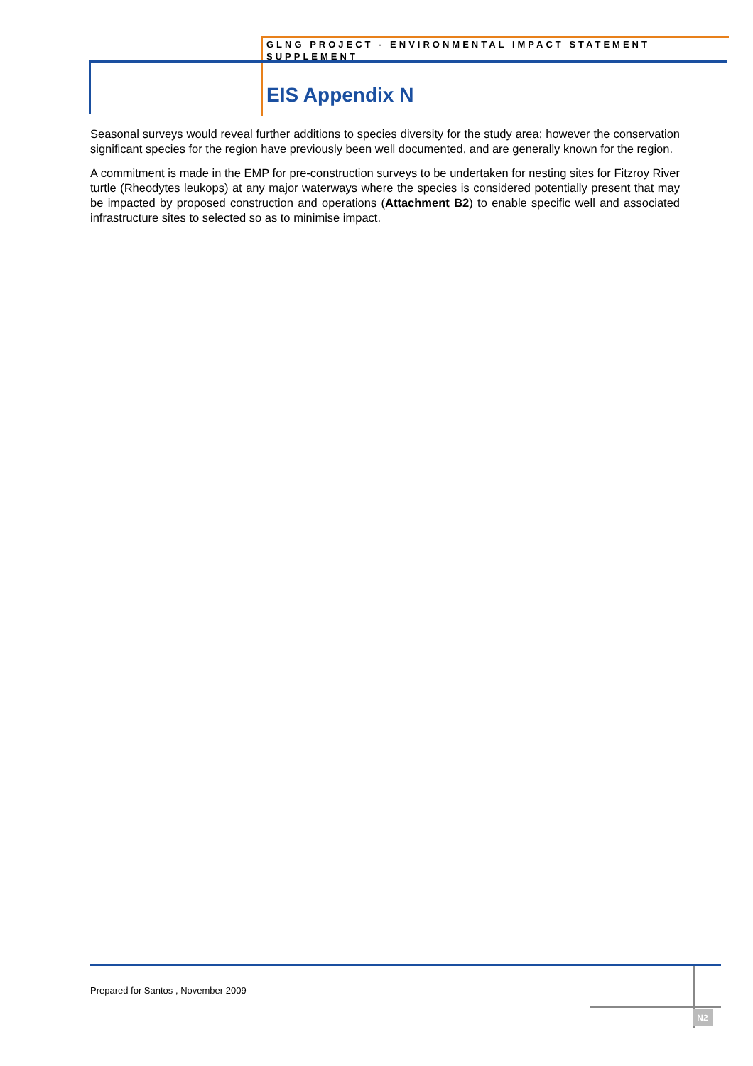GLNG PROJECT - ENVIRONMENTAL IMPACT STATEMENT SUPPLEMENT
EIS Appendix N
Seasonal surveys would reveal further additions to species diversity for the study area; however the conservation significant species for the region have previously been well documented, and are generally known for the region.
A commitment is made in the EMP for pre-construction surveys to be undertaken for nesting sites for Fitzroy River turtle (Rheodytes leukops) at any major waterways where the species is considered potentially present that may be impacted by proposed construction and operations (Attachment B2) to enable specific well and associated infrastructure sites to selected so as to minimise impact.
Prepared for Santos , November 2009
N2